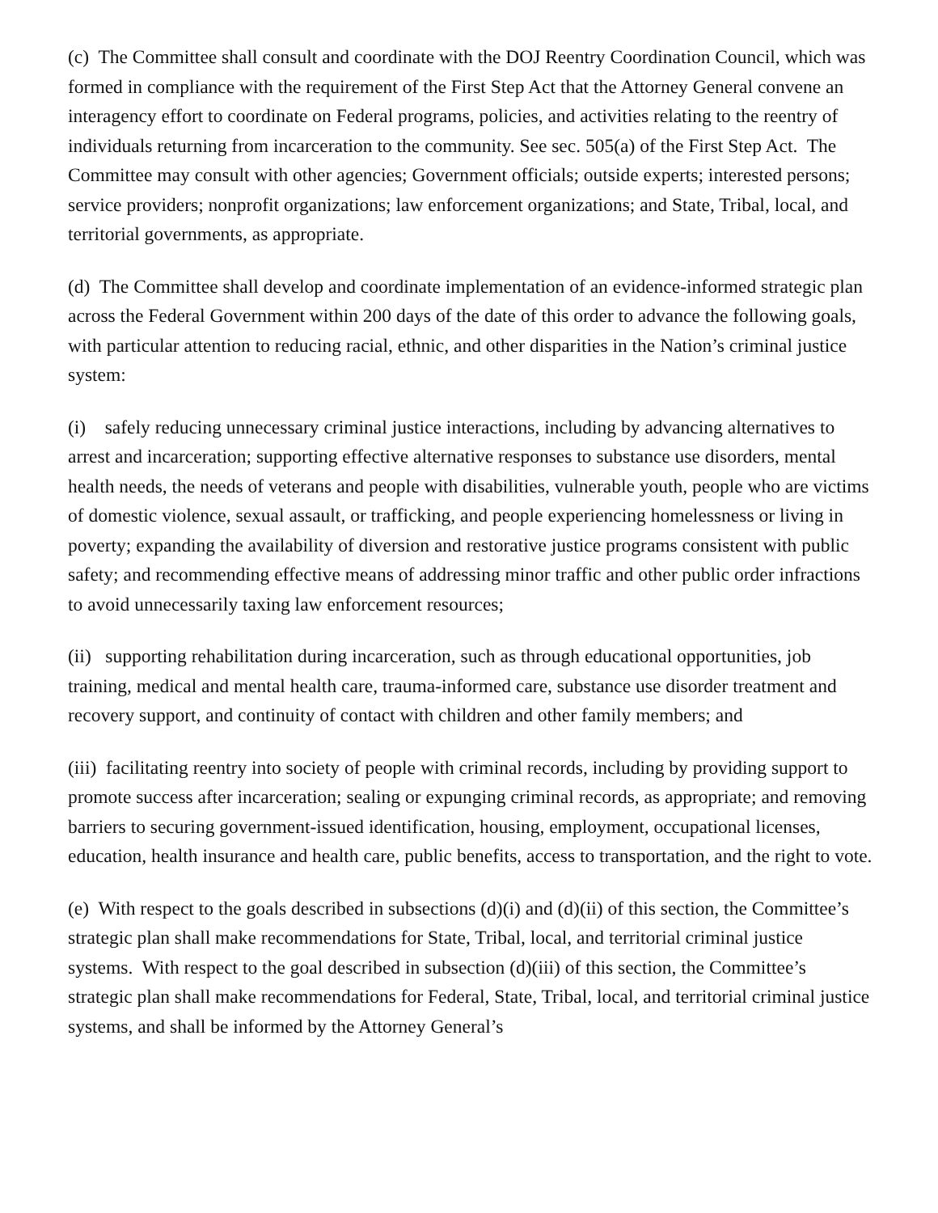(c) The Committee shall consult and coordinate with the DOJ Reentry Coordination Council, which was formed in compliance with the requirement of the First Step Act that the Attorney General convene an interagency effort to coordinate on Federal programs, policies, and activities relating to the reentry of individuals returning from incarceration to the community. See sec. 505(a) of the First Step Act. The Committee may consult with other agencies; Government officials; outside experts; interested persons; service providers; nonprofit organizations; law enforcement organizations; and State, Tribal, local, and territorial governments, as appropriate.
(d) The Committee shall develop and coordinate implementation of an evidence-informed strategic plan across the Federal Government within 200 days of the date of this order to advance the following goals, with particular attention to reducing racial, ethnic, and other disparities in the Nation’s criminal justice system:
(i) safely reducing unnecessary criminal justice interactions, including by advancing alternatives to arrest and incarceration; supporting effective alternative responses to substance use disorders, mental health needs, the needs of veterans and people with disabilities, vulnerable youth, people who are victims of domestic violence, sexual assault, or trafficking, and people experiencing homelessness or living in poverty; expanding the availability of diversion and restorative justice programs consistent with public safety; and recommending effective means of addressing minor traffic and other public order infractions to avoid unnecessarily taxing law enforcement resources;
(ii) supporting rehabilitation during incarceration, such as through educational opportunities, job training, medical and mental health care, trauma-informed care, substance use disorder treatment and recovery support, and continuity of contact with children and other family members; and
(iii) facilitating reentry into society of people with criminal records, including by providing support to promote success after incarceration; sealing or expunging criminal records, as appropriate; and removing barriers to securing government-issued identification, housing, employment, occupational licenses, education, health insurance and health care, public benefits, access to transportation, and the right to vote.
(e) With respect to the goals described in subsections (d)(i) and (d)(ii) of this section, the Committee’s strategic plan shall make recommendations for State, Tribal, local, and territorial criminal justice systems. With respect to the goal described in subsection (d)(iii) of this section, the Committee’s strategic plan shall make recommendations for Federal, State, Tribal, local, and territorial criminal justice systems, and shall be informed by the Attorney General’s